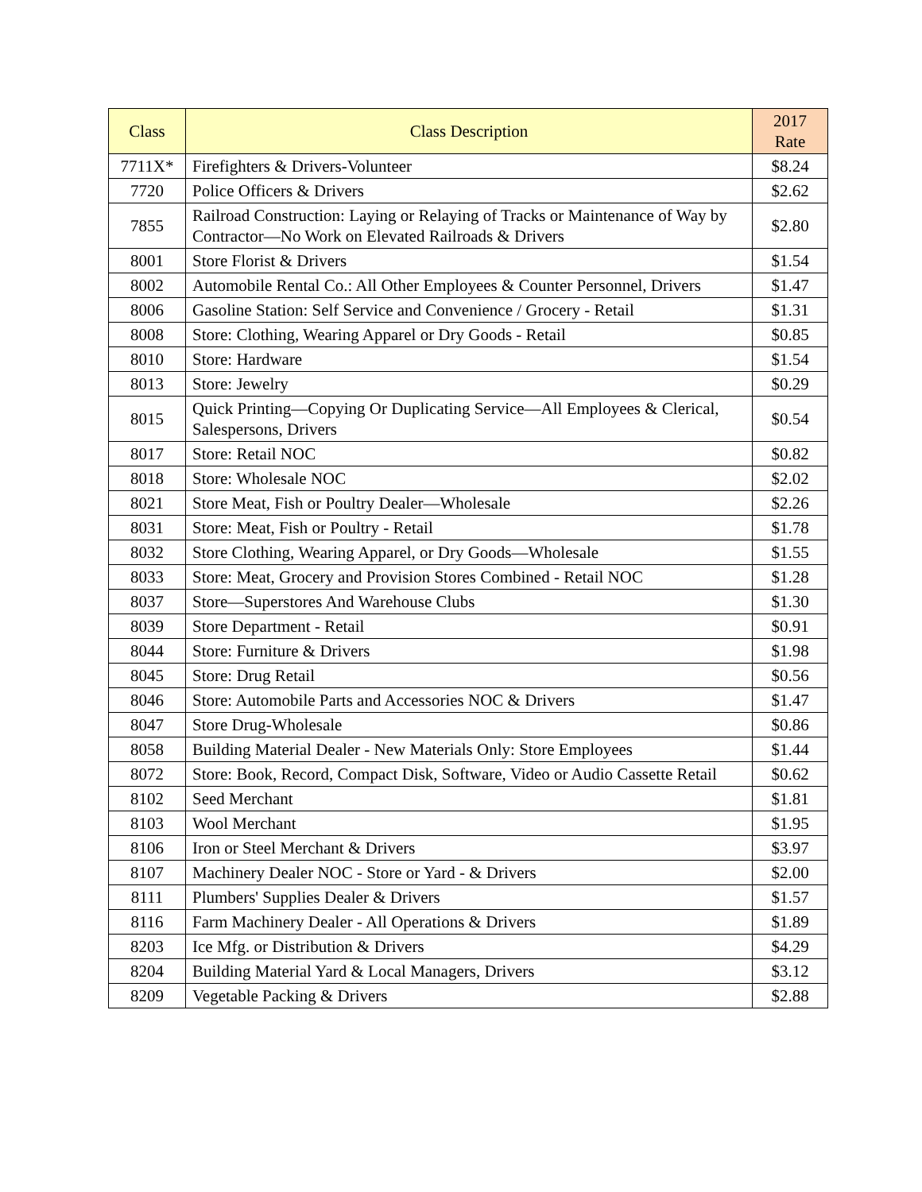| Class | Class Description | 2017 Rate |
| --- | --- | --- |
| 7711X* | Firefighters & Drivers-Volunteer | $8.24 |
| 7720 | Police Officers & Drivers | $2.62 |
| 7855 | Railroad Construction: Laying or Relaying of Tracks or Maintenance of Way by Contractor—No Work on Elevated Railroads & Drivers | $2.80 |
| 8001 | Store Florist & Drivers | $1.54 |
| 8002 | Automobile Rental Co.: All Other Employees & Counter Personnel, Drivers | $1.47 |
| 8006 | Gasoline Station: Self Service and Convenience / Grocery - Retail | $1.31 |
| 8008 | Store: Clothing, Wearing Apparel or Dry Goods - Retail | $0.85 |
| 8010 | Store: Hardware | $1.54 |
| 8013 | Store: Jewelry | $0.29 |
| 8015 | Quick Printing—Copying Or Duplicating Service—All Employees & Clerical, Salespersons, Drivers | $0.54 |
| 8017 | Store: Retail NOC | $0.82 |
| 8018 | Store: Wholesale NOC | $2.02 |
| 8021 | Store Meat, Fish or Poultry Dealer—Wholesale | $2.26 |
| 8031 | Store: Meat, Fish or Poultry - Retail | $1.78 |
| 8032 | Store Clothing, Wearing Apparel, or Dry Goods—Wholesale | $1.55 |
| 8033 | Store: Meat, Grocery and Provision Stores Combined - Retail NOC | $1.28 |
| 8037 | Store—Superstores And Warehouse Clubs | $1.30 |
| 8039 | Store Department - Retail | $0.91 |
| 8044 | Store: Furniture & Drivers | $1.98 |
| 8045 | Store: Drug Retail | $0.56 |
| 8046 | Store: Automobile Parts and Accessories NOC & Drivers | $1.47 |
| 8047 | Store Drug-Wholesale | $0.86 |
| 8058 | Building Material Dealer - New Materials Only: Store Employees | $1.44 |
| 8072 | Store: Book, Record, Compact Disk, Software, Video or Audio Cassette Retail | $0.62 |
| 8102 | Seed Merchant | $1.81 |
| 8103 | Wool Merchant | $1.95 |
| 8106 | Iron or Steel Merchant & Drivers | $3.97 |
| 8107 | Machinery Dealer NOC - Store or Yard - & Drivers | $2.00 |
| 8111 | Plumbers' Supplies Dealer & Drivers | $1.57 |
| 8116 | Farm Machinery Dealer - All Operations & Drivers | $1.89 |
| 8203 | Ice Mfg. or Distribution & Drivers | $4.29 |
| 8204 | Building Material Yard & Local Managers, Drivers | $3.12 |
| 8209 | Vegetable Packing & Drivers | $2.88 |